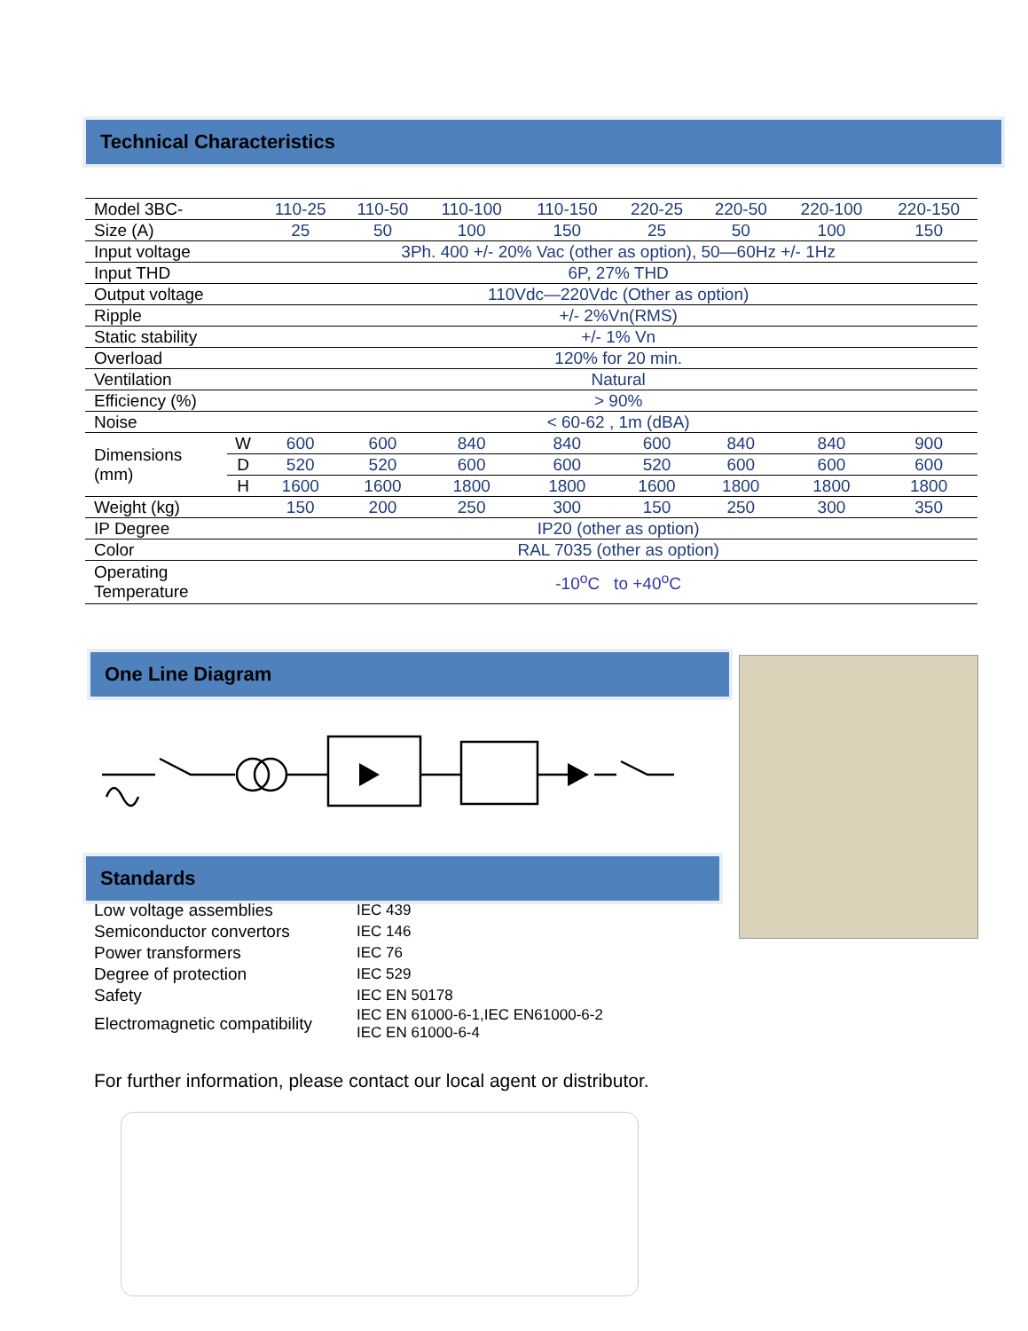Technical Characteristics
| Model 3BC- | | 110-25 | 110-50 | 110-100 | 110-150 | 220-25 | 220-50 | 220-100 | 220-150 |
| Size (A) | | 25 | 50 | 100 | 150 | 25 | 50 | 100 | 150 |
| Input voltage | | 3Ph. 400 +/- 20% Vac (other as option), 50—60Hz +/- 1Hz | | | | | | | |
| Input THD | | 6P, 27% THD | | | | | | | |
| Output voltage | | 110Vdc—220Vdc (Other as option) | | | | | | | |
| Ripple | | +/- 2%Vn(RMS) | | | | | | | |
| Static stability | | +/- 1% Vn | | | | | | | |
| Overload | | 120% for 20 min. | | | | | | | |
| Ventilation | | Natural | | | | | | | |
| Efficiency (%) | | > 90% | | | | | | | |
| Noise | | < 60-62 , 1m (dBA) | | | | | | | |
| Dimensions (mm) | W | 600 | 600 | 840 | 840 | 600 | 840 | 840 | 900 |
| | D | 520 | 520 | 600 | 600 | 520 | 600 | 600 | 600 |
| | H | 1600 | 1600 | 1800 | 1800 | 1600 | 1800 | 1800 | 1800 |
| Weight (kg) | | 150 | 200 | 250 | 300 | 150 | 250 | 300 | 350 |
| IP Degree | | IP20 (other as option) | | | | | | | |
| Color | | RAL 7035 (other as option) | | | | | | | |
| Operating Temperature | | -10<sup>o</sup>C to +40<sup>o</sup>C | | | | | | | |
One Line Diagram
Standards
| Low voltage assemblies | IEC 439 |
| Semiconductor convertors | IEC 146 |
| Power transformers | IEC 76 |
| Degree of protection | IEC 529 |
| Safety | IEC EN 50178 |
| Electromagnetic compatibility | IEC EN 61000-6-1,IEC EN61000-6-2 IEC EN 61000-6-4 |
For further information, please contact our local agent or distributor.